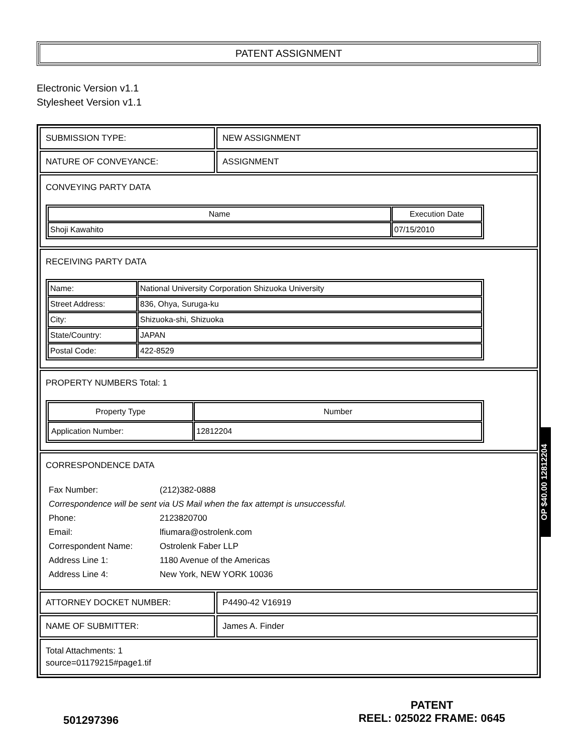PATENT ASSIGNMENT
Electronic Version v1.1
Stylesheet Version v1.1
| SUBMISSION TYPE: | NEW ASSIGNMENT |
| NATURE OF CONVEYANCE: | ASSIGNMENT |
| CONVEYING PARTY DATA / Name / Execution Date / / --- / --- / / Shoji Kawahito / 07/15/2010 / | |
| RECEIVING PARTY DATA / Name: / National University Corporation Shizuoka University / / Street Address: / 836, Ohya, Suruga-ku / / City: / Shizuoka-shi, Shizuoka / / State/Country: / JAPAN / / Postal Code: / 422-8529 / | |
| PROPERTY NUMBERS Total: 1 / Property Type / Number / / --- / --- / / Application Number: / 12812204 / | |
| CORRESPONDENCE DATA / Fax Number: / (212)382-0888 / / Correspondence will be sent via US Mail when the fax attempt is unsuccessful. / / / Phone: / 2123820700 / / Email: / lfiumara@ostrolenk.com / / Correspondent Name: / Ostrolenk Faber LLP / / Address Line 1: / 1180 Avenue of the Americas / / Address Line 4: / New York, NEW YORK 10036 / | |
| ATTORNEY DOCKET NUMBER: | P4490-42 V16919 |
| NAME OF SUBMITTER: | James A. Finder |
| Total Attachments: 1 source=01179215#page1.tif | |
OP $40.00 12812204
501297396
PATENT
REEL: 025022 FRAME: 0645